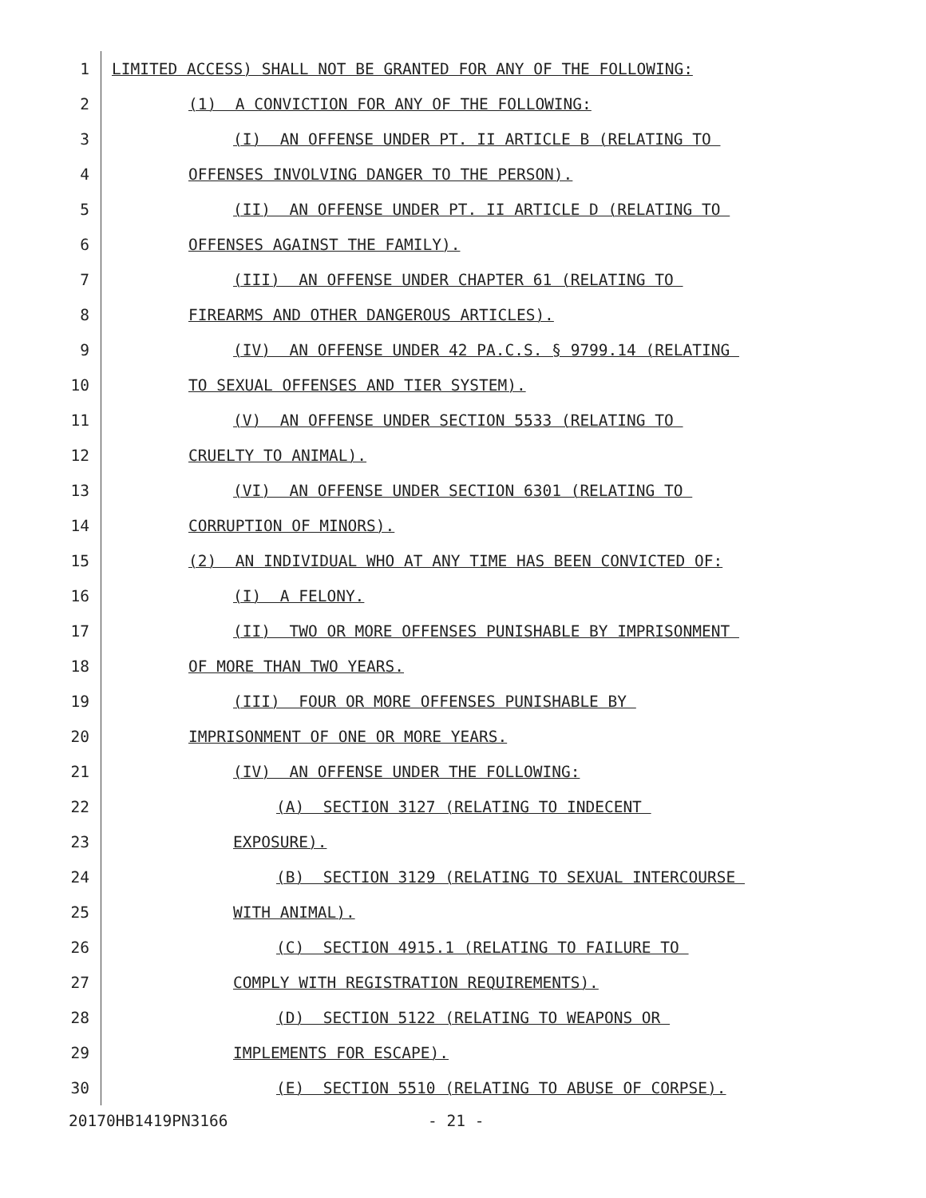1 LIMITED ACCESS) SHALL NOT BE GRANTED FOR ANY OF THE FOLLOWING:
2 (1) A CONVICTION FOR ANY OF THE FOLLOWING:
3 (I) AN OFFENSE UNDER PT. II ARTICLE B (RELATING TO
4 OFFENSES INVOLVING DANGER TO THE PERSON).
5 (II) AN OFFENSE UNDER PT. II ARTICLE D (RELATING TO
6 OFFENSES AGAINST THE FAMILY).
7 (III) AN OFFENSE UNDER CHAPTER 61 (RELATING TO
8 FIREARMS AND OTHER DANGEROUS ARTICLES).
9 (IV) AN OFFENSE UNDER 42 PA.C.S. § 9799.14 (RELATING
10 TO SEXUAL OFFENSES AND TIER SYSTEM).
11 (V) AN OFFENSE UNDER SECTION 5533 (RELATING TO
12 CRUELTY TO ANIMAL).
13 (VI) AN OFFENSE UNDER SECTION 6301 (RELATING TO
14 CORRUPTION OF MINORS).
15 (2) AN INDIVIDUAL WHO AT ANY TIME HAS BEEN CONVICTED OF:
16 (I) A FELONY.
17 (II) TWO OR MORE OFFENSES PUNISHABLE BY IMPRISONMENT
18 OF MORE THAN TWO YEARS.
19 (III) FOUR OR MORE OFFENSES PUNISHABLE BY
20 IMPRISONMENT OF ONE OR MORE YEARS.
21 (IV) AN OFFENSE UNDER THE FOLLOWING:
22 (A) SECTION 3127 (RELATING TO INDECENT
23 EXPOSURE).
24 (B) SECTION 3129 (RELATING TO SEXUAL INTERCOURSE
25 WITH ANIMAL).
26 (C) SECTION 4915.1 (RELATING TO FAILURE TO
27 COMPLY WITH REGISTRATION REQUIREMENTS).
28 (D) SECTION 5122 (RELATING TO WEAPONS OR
29 IMPLEMENTS FOR ESCAPE).
30 (E) SECTION 5510 (RELATING TO ABUSE OF CORPSE).
20170HB1419PN3166 - 21 -